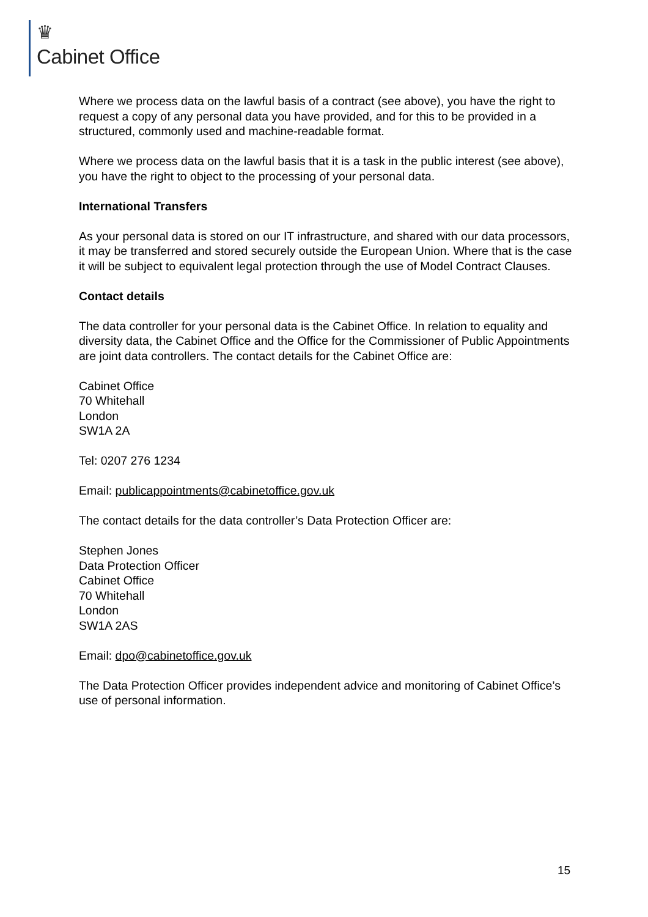♛
Cabinet Office
Where we process data on the lawful basis of a contract (see above), you have the right to request a copy of any personal data you have provided, and for this to be provided in a structured, commonly used and machine-readable format.
Where we process data on the lawful basis that it is a task in the public interest (see above), you have the right to object to the processing of your personal data.
International Transfers
As your personal data is stored on our IT infrastructure, and shared with our data processors, it may be transferred and stored securely outside the European Union. Where that is the case it will be subject to equivalent legal protection through the use of Model Contract Clauses.
Contact details
The data controller for your personal data is the Cabinet Office. In relation to equality and diversity data, the Cabinet Office and the Office for the Commissioner of Public Appointments are joint data controllers. The contact details for the Cabinet Office are:
Cabinet Office
70 Whitehall
London
SW1A 2A
Tel: 0207 276 1234
Email: publicappointments@cabinetoffice.gov.uk
The contact details for the data controller’s Data Protection Officer are:
Stephen Jones
Data Protection Officer
Cabinet Office
70 Whitehall
London
SW1A 2AS
Email: dpo@cabinetoffice.gov.uk
The Data Protection Officer provides independent advice and monitoring of Cabinet Office’s use of personal information.
15